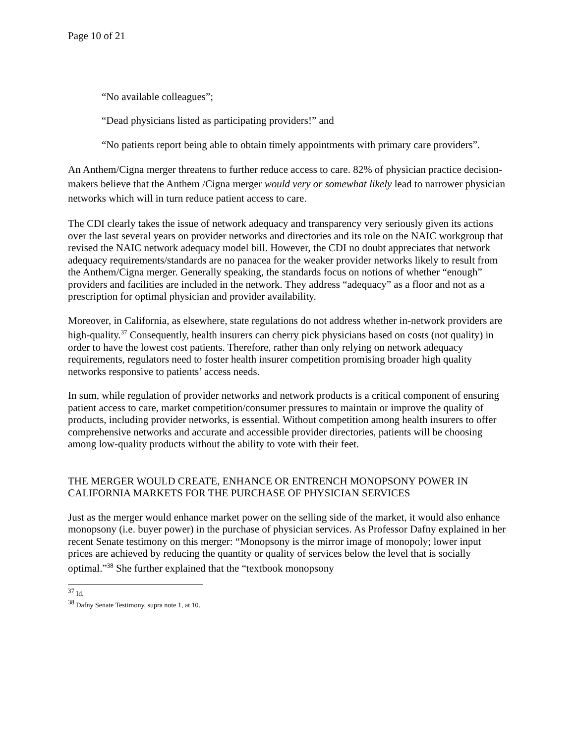Page 10 of 21
“No available colleagues”;
“Dead physicians listed as participating providers!” and
“No patients report being able to obtain timely appointments with primary care providers”.
An Anthem/Cigna merger threatens to further reduce access to care. 82% of physician practice decision-makers believe that the Anthem /Cigna merger would very or somewhat likely lead to narrower physician networks which will in turn reduce patient access to care.
The CDI clearly takes the issue of network adequacy and transparency very seriously given its actions over the last several years on provider networks and directories and its role on the NAIC workgroup that revised the NAIC network adequacy model bill. However, the CDI no doubt appreciates that network adequacy requirements/standards are no panacea for the weaker provider networks likely to result from the Anthem/Cigna merger. Generally speaking, the standards focus on notions of whether “enough” providers and facilities are included in the network. They address “adequacy” as a floor and not as a prescription for optimal physician and provider availability.
Moreover, in California, as elsewhere, state regulations do not address whether in-network providers are high-quality.<sup>37</sup> Consequently, health insurers can cherry pick physicians based on costs (not quality) in order to have the lowest cost patients. Therefore, rather than only relying on network adequacy requirements, regulators need to foster health insurer competition promising broader high quality networks responsive to patients’ access needs.
In sum, while regulation of provider networks and network products is a critical component of ensuring patient access to care, market competition/consumer pressures to maintain or improve the quality of products, including provider networks, is essential. Without competition among health insurers to offer comprehensive networks and accurate and accessible provider directories, patients will be choosing among low-quality products without the ability to vote with their feet.
THE MERGER WOULD CREATE, ENHANCE OR ENTRENCH MONOPSONY POWER IN CALIFORNIA MARKETS FOR THE PURCHASE OF PHYSICIAN SERVICES
Just as the merger would enhance market power on the selling side of the market, it would also enhance monopsony (i.e. buyer power) in the purchase of physician services. As Professor Dafny explained in her recent Senate testimony on this merger: “Monopsony is the mirror image of monopoly; lower input prices are achieved by reducing the quantity or quality of services below the level that is socially optimal.”<sup>38</sup> She further explained that the “textbook monopsony
<sup>37</sup> Id.
<sup>38</sup> Dafny Senate Testimony, supra note 1, at 10.